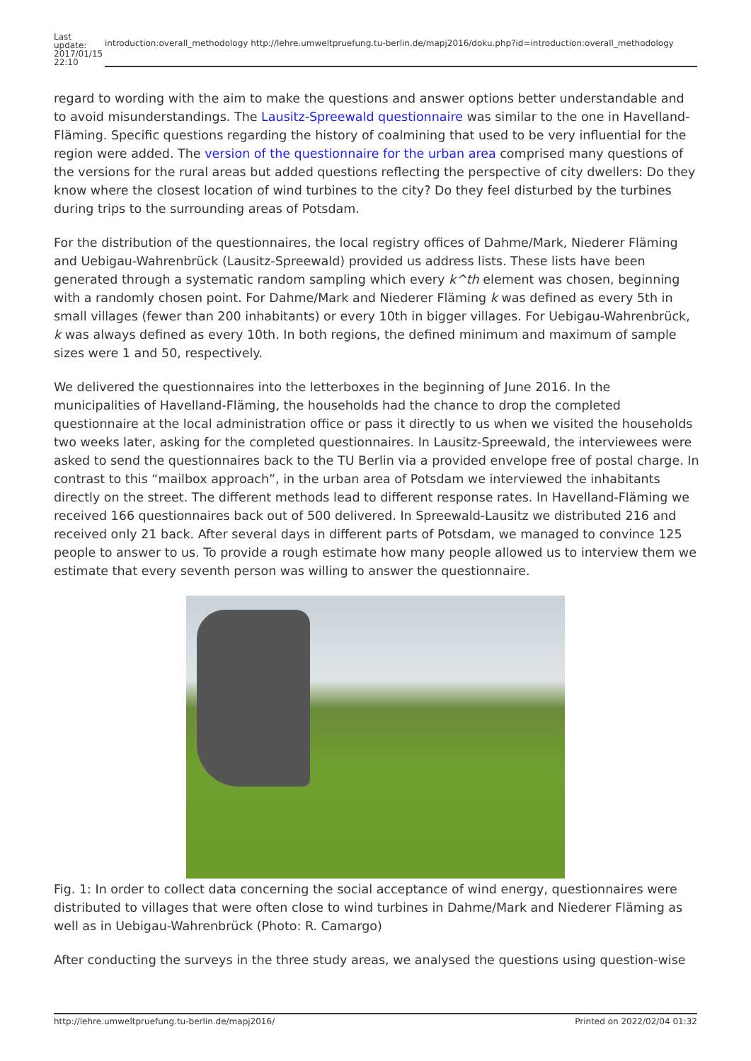| Last update: 2017/01/15 22:10 | introduction:overall_methodology http://lehre.umweltpruefung.tu-berlin.de/mapj2016/doku.php?id=introduction:overall_methodology |
regard to wording with the aim to make the questions and answer options better understandable and to avoid misunderstandings. The Lausitz-Spreewald questionnaire was similar to the one in Havelland-Fläming. Specific questions regarding the history of coalmining that used to be very influential for the region were added. The version of the questionnaire for the urban area comprised many questions of the versions for the rural areas but added questions reflecting the perspective of city dwellers: Do they know where the closest location of wind turbines to the city? Do they feel disturbed by the turbines during trips to the surrounding areas of Potsdam.
For the distribution of the questionnaires, the local registry offices of Dahme/Mark, Niederer Fläming and Uebigau-Wahrenbrück (Lausitz-Spreewald) provided us address lists. These lists have been generated through a systematic random sampling which every k^th element was chosen, beginning with a randomly chosen point. For Dahme/Mark and Niederer Fläming k was defined as every 5th in small villages (fewer than 200 inhabitants) or every 10th in bigger villages. For Uebigau-Wahrenbrück, k was always defined as every 10th. In both regions, the defined minimum and maximum of sample sizes were 1 and 50, respectively.
We delivered the questionnaires into the letterboxes in the beginning of June 2016. In the municipalities of Havelland-Fläming, the households had the chance to drop the completed questionnaire at the local administration office or pass it directly to us when we visited the households two weeks later, asking for the completed questionnaires. In Lausitz-Spreewald, the interviewees were asked to send the questionnaires back to the TU Berlin via a provided envelope free of postal charge. In contrast to this “mailbox approach”, in the urban area of Potsdam we interviewed the inhabitants directly on the street. The different methods lead to different response rates. In Havelland-Fläming we received 166 questionnaires back out of 500 delivered. In Spreewald-Lausitz we distributed 216 and received only 21 back. After several days in different parts of Potsdam, we managed to convince 125 people to answer to us. To provide a rough estimate how many people allowed us to interview them we estimate that every seventh person was willing to answer the questionnaire.
Fig. 1: In order to collect data concerning the social acceptance of wind energy, questionnaires were distributed to villages that were often close to wind turbines in Dahme/Mark and Niederer Fläming as well as in Uebigau-Wahrenbrück (Photo: R. Camargo)
After conducting the surveys in the three study areas, we analysed the questions using question-wise
http://lehre.umweltpruefung.tu-berlin.de/mapj2016/ Printed on 2022/02/04 01:32